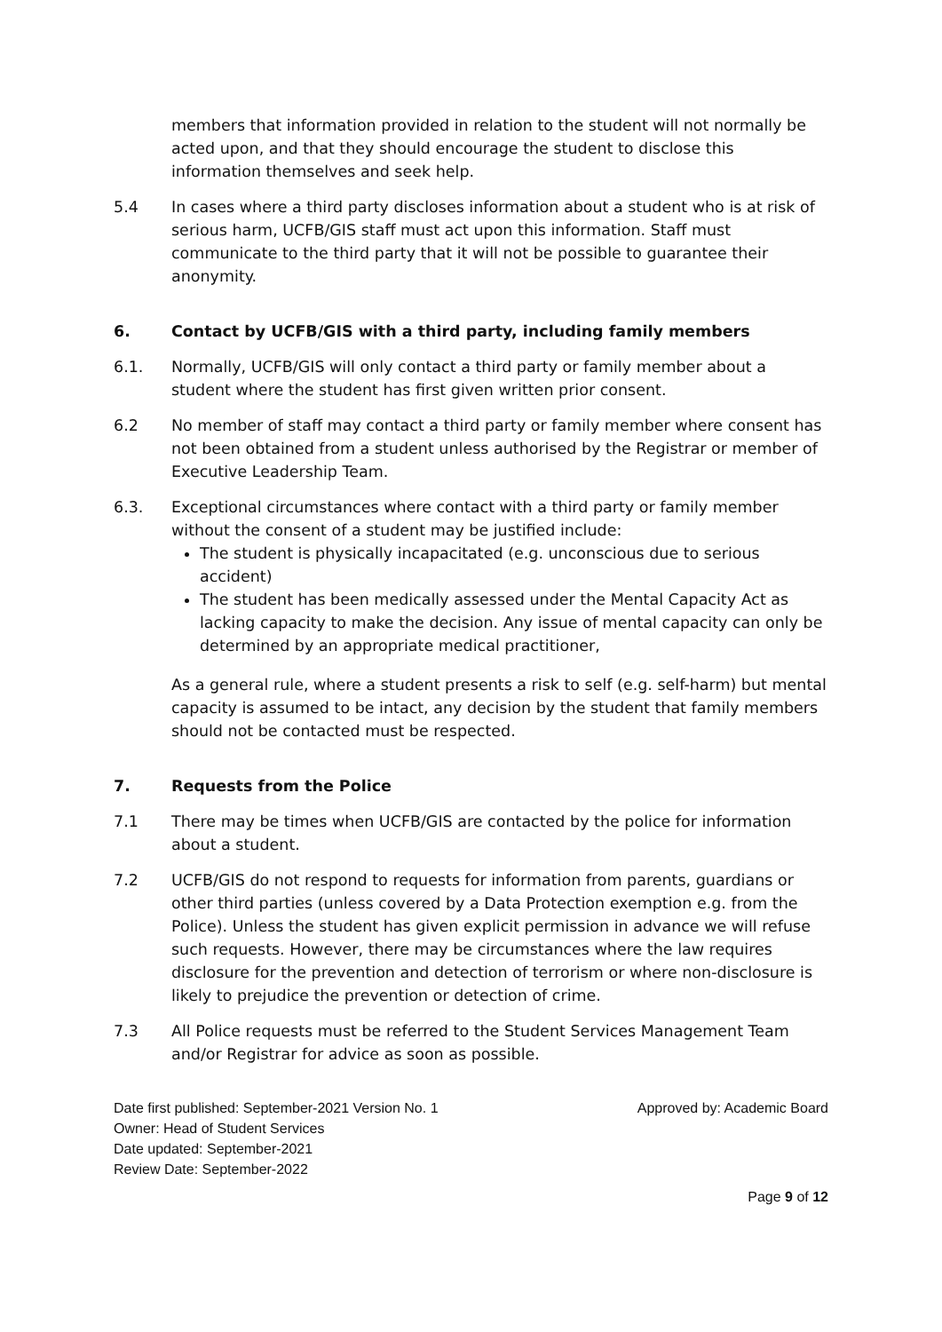members that information provided in relation to the student will not normally be acted upon, and that they should encourage the student to disclose this information themselves and seek help.
5.4 In cases where a third party discloses information about a student who is at risk of serious harm, UCFB/GIS staff must act upon this information. Staff must communicate to the third party that it will not be possible to guarantee their anonymity.
6. Contact by UCFB/GIS with a third party, including family members
6.1. Normally, UCFB/GIS will only contact a third party or family member about a student where the student has first given written prior consent.
6.2 No member of staff may contact a third party or family member where consent has not been obtained from a student unless authorised by the Registrar or member of Executive Leadership Team.
6.3. Exceptional circumstances where contact with a third party or family member without the consent of a student may be justified include:
The student is physically incapacitated (e.g. unconscious due to serious accident)
The student has been medically assessed under the Mental Capacity Act as lacking capacity to make the decision. Any issue of mental capacity can only be determined by an appropriate medical practitioner,
As a general rule, where a student presents a risk to self (e.g. self-harm) but mental capacity is assumed to be intact, any decision by the student that family members should not be contacted must be respected.
7. Requests from the Police
7.1 There may be times when UCFB/GIS are contacted by the police for information about a student.
7.2 UCFB/GIS do not respond to requests for information from parents, guardians or other third parties (unless covered by a Data Protection exemption e.g. from the Police). Unless the student has given explicit permission in advance we will refuse such requests. However, there may be circumstances where the law requires disclosure for the prevention and detection of terrorism or where non-disclosure is likely to prejudice the prevention or detection of crime.
7.3 All Police requests must be referred to the Student Services Management Team and/or Registrar for advice as soon as possible.
Date first published: September-2021 Version No. 1 Approved by: Academic Board
Owner: Head of Student Services
Date updated: September-2021
Review Date: September-2022
Page 9 of 12